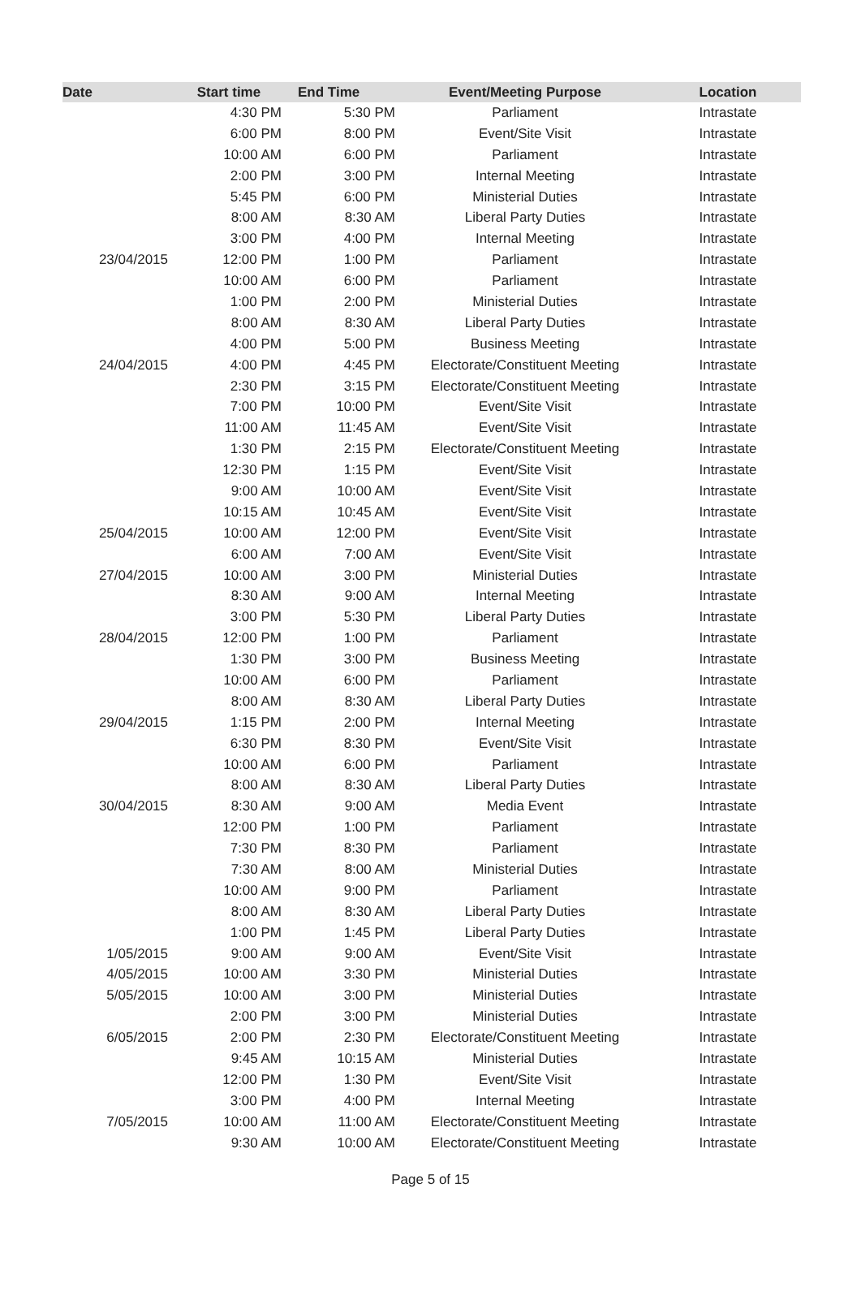| Date | Start time | End Time | Event/Meeting Purpose | Location |
| --- | --- | --- | --- | --- |
| | 4:30 PM | 5:30 PM | Parliament | Intrastate |
| | 6:00 PM | 8:00 PM | Event/Site Visit | Intrastate |
| | 10:00 AM | 6:00 PM | Parliament | Intrastate |
| | 2:00 PM | 3:00 PM | Internal Meeting | Intrastate |
| | 5:45 PM | 6:00 PM | Ministerial Duties | Intrastate |
| | 8:00 AM | 8:30 AM | Liberal Party Duties | Intrastate |
| | 3:00 PM | 4:00 PM | Internal Meeting | Intrastate |
| 23/04/2015 | 12:00 PM | 1:00 PM | Parliament | Intrastate |
| | 10:00 AM | 6:00 PM | Parliament | Intrastate |
| | 1:00 PM | 2:00 PM | Ministerial Duties | Intrastate |
| | 8:00 AM | 8:30 AM | Liberal Party Duties | Intrastate |
| | 4:00 PM | 5:00 PM | Business Meeting | Intrastate |
| 24/04/2015 | 4:00 PM | 4:45 PM | Electorate/Constituent Meeting | Intrastate |
| | 2:30 PM | 3:15 PM | Electorate/Constituent Meeting | Intrastate |
| | 7:00 PM | 10:00 PM | Event/Site Visit | Intrastate |
| | 11:00 AM | 11:45 AM | Event/Site Visit | Intrastate |
| | 1:30 PM | 2:15 PM | Electorate/Constituent Meeting | Intrastate |
| | 12:30 PM | 1:15 PM | Event/Site Visit | Intrastate |
| | 9:00 AM | 10:00 AM | Event/Site Visit | Intrastate |
| | 10:15 AM | 10:45 AM | Event/Site Visit | Intrastate |
| 25/04/2015 | 10:00 AM | 12:00 PM | Event/Site Visit | Intrastate |
| | 6:00 AM | 7:00 AM | Event/Site Visit | Intrastate |
| 27/04/2015 | 10:00 AM | 3:00 PM | Ministerial Duties | Intrastate |
| | 8:30 AM | 9:00 AM | Internal Meeting | Intrastate |
| | 3:00 PM | 5:30 PM | Liberal Party Duties | Intrastate |
| 28/04/2015 | 12:00 PM | 1:00 PM | Parliament | Intrastate |
| | 1:30 PM | 3:00 PM | Business Meeting | Intrastate |
| | 10:00 AM | 6:00 PM | Parliament | Intrastate |
| | 8:00 AM | 8:30 AM | Liberal Party Duties | Intrastate |
| 29/04/2015 | 1:15 PM | 2:00 PM | Internal Meeting | Intrastate |
| | 6:30 PM | 8:30 PM | Event/Site Visit | Intrastate |
| | 10:00 AM | 6:00 PM | Parliament | Intrastate |
| | 8:00 AM | 8:30 AM | Liberal Party Duties | Intrastate |
| 30/04/2015 | 8:30 AM | 9:00 AM | Media Event | Intrastate |
| | 12:00 PM | 1:00 PM | Parliament | Intrastate |
| | 7:30 PM | 8:30 PM | Parliament | Intrastate |
| | 7:30 AM | 8:00 AM | Ministerial Duties | Intrastate |
| | 10:00 AM | 9:00 PM | Parliament | Intrastate |
| | 8:00 AM | 8:30 AM | Liberal Party Duties | Intrastate |
| | 1:00 PM | 1:45 PM | Liberal Party Duties | Intrastate |
| 1/05/2015 | 9:00 AM | 9:00 AM | Event/Site Visit | Intrastate |
| 4/05/2015 | 10:00 AM | 3:30 PM | Ministerial Duties | Intrastate |
| 5/05/2015 | 10:00 AM | 3:00 PM | Ministerial Duties | Intrastate |
| | 2:00 PM | 3:00 PM | Ministerial Duties | Intrastate |
| 6/05/2015 | 2:00 PM | 2:30 PM | Electorate/Constituent Meeting | Intrastate |
| | 9:45 AM | 10:15 AM | Ministerial Duties | Intrastate |
| | 12:00 PM | 1:30 PM | Event/Site Visit | Intrastate |
| | 3:00 PM | 4:00 PM | Internal Meeting | Intrastate |
| 7/05/2015 | 10:00 AM | 11:00 AM | Electorate/Constituent Meeting | Intrastate |
| | 9:30 AM | 10:00 AM | Electorate/Constituent Meeting | Intrastate |
Page 5 of 15